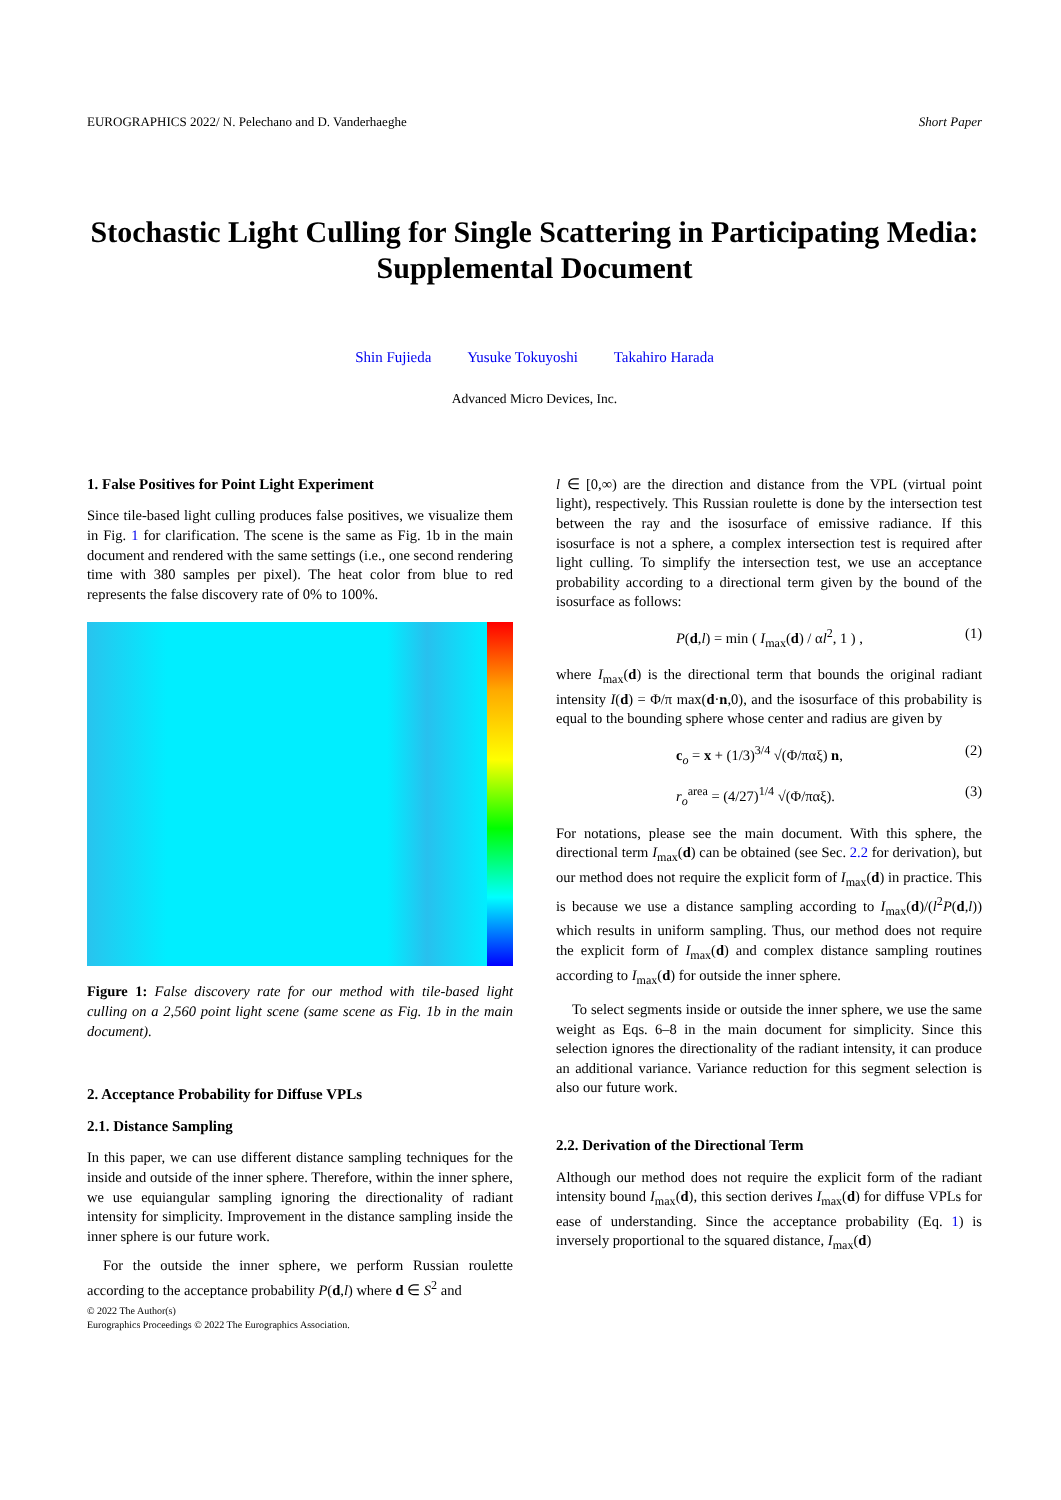EUROGRAPHICS 2022/ N. Pelechano and D. Vanderhaeghe Short Paper
Stochastic Light Culling for Single Scattering in Participating Media: Supplemental Document
Shin Fujieda Yusuke Tokuyoshi Takahiro Harada
Advanced Micro Devices, Inc.
1. False Positives for Point Light Experiment
Since tile-based light culling produces false positives, we visualize them in Fig. 1 for clarification. The scene is the same as Fig. 1b in the main document and rendered with the same settings (i.e., one second rendering time with 380 samples per pixel). The heat color from blue to red represents the false discovery rate of 0% to 100%.
Figure 1: False discovery rate for our method with tile-based light culling on a 2,560 point light scene (same scene as Fig. 1b in the main document).
2. Acceptance Probability for Diffuse VPLs
2.1. Distance Sampling
In this paper, we can use different distance sampling techniques for the inside and outside of the inner sphere. Therefore, within the inner sphere, we use equiangular sampling ignoring the directionality of radiant intensity for simplicity. Improvement in the distance sampling inside the inner sphere is our future work.
For the outside the inner sphere, we perform Russian roulette according to the acceptance probability P(d,l) where d ∈ S<sup>2</sup> and
l ∈ [0,∞) are the direction and distance from the VPL (virtual point light), respectively. This Russian roulette is done by the intersection test between the ray and the isosurface of emissive radiance. If this isosurface is not a sphere, a complex intersection test is required after light culling. To simplify the intersection test, we use an acceptance probability according to a directional term given by the bound of the isosurface as follows:
P(d,l) = min ( I<sub>max</sub>(d) / αl<sup>2</sup>, 1 ) , (1)
where I<sub>max</sub>(d) is the directional term that bounds the original radiant intensity I(d) = Φ/π max(d·n,0), and the isosurface of this probability is equal to the bounding sphere whose center and radius are given by
c<sub>o</sub> = x + (1/3)<sup>3/4</sup> √(Φ/παξ) n, (2)
r<sub>o</sub><sup>area</sup> = (4/27)<sup>1/4</sup> √(Φ/παξ). (3)
For notations, please see the main document. With this sphere, the directional term I<sub>max</sub>(d) can be obtained (see Sec. 2.2 for derivation), but our method does not require the explicit form of I<sub>max</sub>(d) in practice. This is because we use a distance sampling according to I<sub>max</sub>(d)/(l<sup>2</sup>P(d,l)) which results in uniform sampling. Thus, our method does not require the explicit form of I<sub>max</sub>(d) and complex distance sampling routines according to I<sub>max</sub>(d) for outside the inner sphere.
To select segments inside or outside the inner sphere, we use the same weight as Eqs. 6–8 in the main document for simplicity. Since this selection ignores the directionality of the radiant intensity, it can produce an additional variance. Variance reduction for this segment selection is also our future work.
2.2. Derivation of the Directional Term
Although our method does not require the explicit form of the radiant intensity bound I<sub>max</sub>(d), this section derives I<sub>max</sub>(d) for diffuse VPLs for ease of understanding. Since the acceptance probability (Eq. 1) is inversely proportional to the squared distance, I<sub>max</sub>(d)
© 2022 The Author(s)
Eurographics Proceedings © 2022 The Eurographics Association.